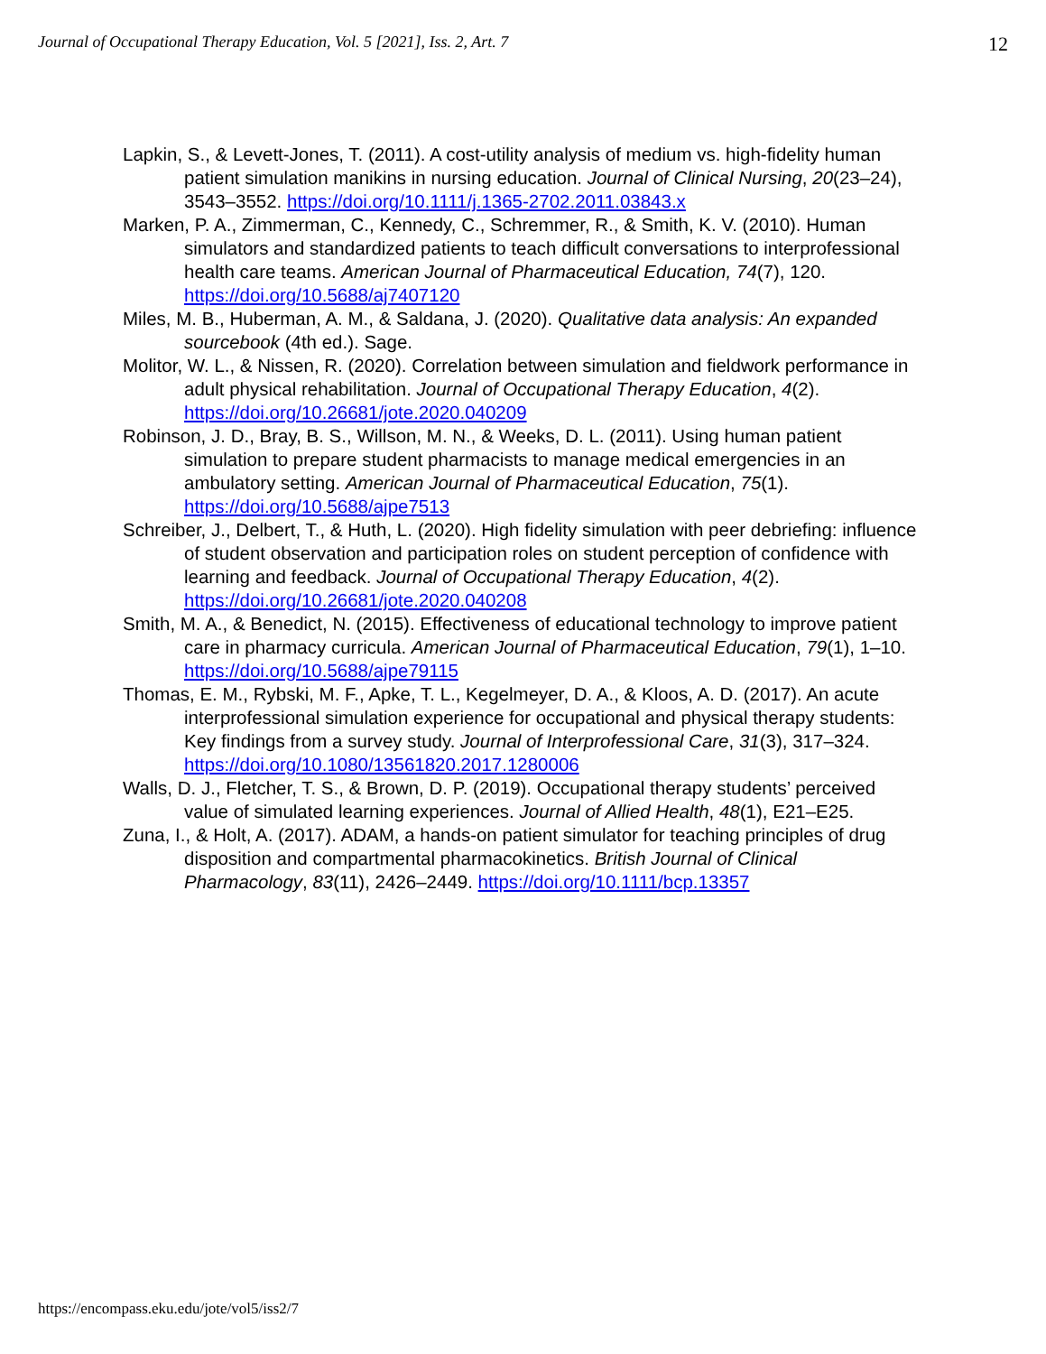Journal of Occupational Therapy Education, Vol. 5 [2021], Iss. 2, Art. 7 12
Lapkin, S., & Levett-Jones, T. (2011). A cost-utility analysis of medium vs. high-fidelity human patient simulation manikins in nursing education. Journal of Clinical Nursing, 20(23–24), 3543–3552. https://doi.org/10.1111/j.1365-2702.2011.03843.x
Marken, P. A., Zimmerman, C., Kennedy, C., Schremmer, R., & Smith, K. V. (2010). Human simulators and standardized patients to teach difficult conversations to interprofessional health care teams. American Journal of Pharmaceutical Education, 74(7), 120. https://doi.org/10.5688/aj7407120
Miles, M. B., Huberman, A. M., & Saldana, J. (2020). Qualitative data analysis: An expanded sourcebook (4th ed.). Sage.
Molitor, W. L., & Nissen, R. (2020). Correlation between simulation and fieldwork performance in adult physical rehabilitation. Journal of Occupational Therapy Education, 4(2). https://doi.org/10.26681/jote.2020.040209
Robinson, J. D., Bray, B. S., Willson, M. N., & Weeks, D. L. (2011). Using human patient simulation to prepare student pharmacists to manage medical emergencies in an ambulatory setting. American Journal of Pharmaceutical Education, 75(1). https://doi.org/10.5688/ajpe7513
Schreiber, J., Delbert, T., & Huth, L. (2020). High fidelity simulation with peer debriefing: influence of student observation and participation roles on student perception of confidence with learning and feedback. Journal of Occupational Therapy Education, 4(2). https://doi.org/10.26681/jote.2020.040208
Smith, M. A., & Benedict, N. (2015). Effectiveness of educational technology to improve patient care in pharmacy curricula. American Journal of Pharmaceutical Education, 79(1), 1–10. https://doi.org/10.5688/ajpe79115
Thomas, E. M., Rybski, M. F., Apke, T. L., Kegelmeyer, D. A., & Kloos, A. D. (2017). An acute interprofessional simulation experience for occupational and physical therapy students: Key findings from a survey study. Journal of Interprofessional Care, 31(3), 317–324. https://doi.org/10.1080/13561820.2017.1280006
Walls, D. J., Fletcher, T. S., & Brown, D. P. (2019). Occupational therapy students’ perceived value of simulated learning experiences. Journal of Allied Health, 48(1), E21–E25.
Zuna, I., & Holt, A. (2017). ADAM, a hands-on patient simulator for teaching principles of drug disposition and compartmental pharmacokinetics. British Journal of Clinical Pharmacology, 83(11), 2426–2449. https://doi.org/10.1111/bcp.13357
https://encompass.eku.edu/jote/vol5/iss2/7